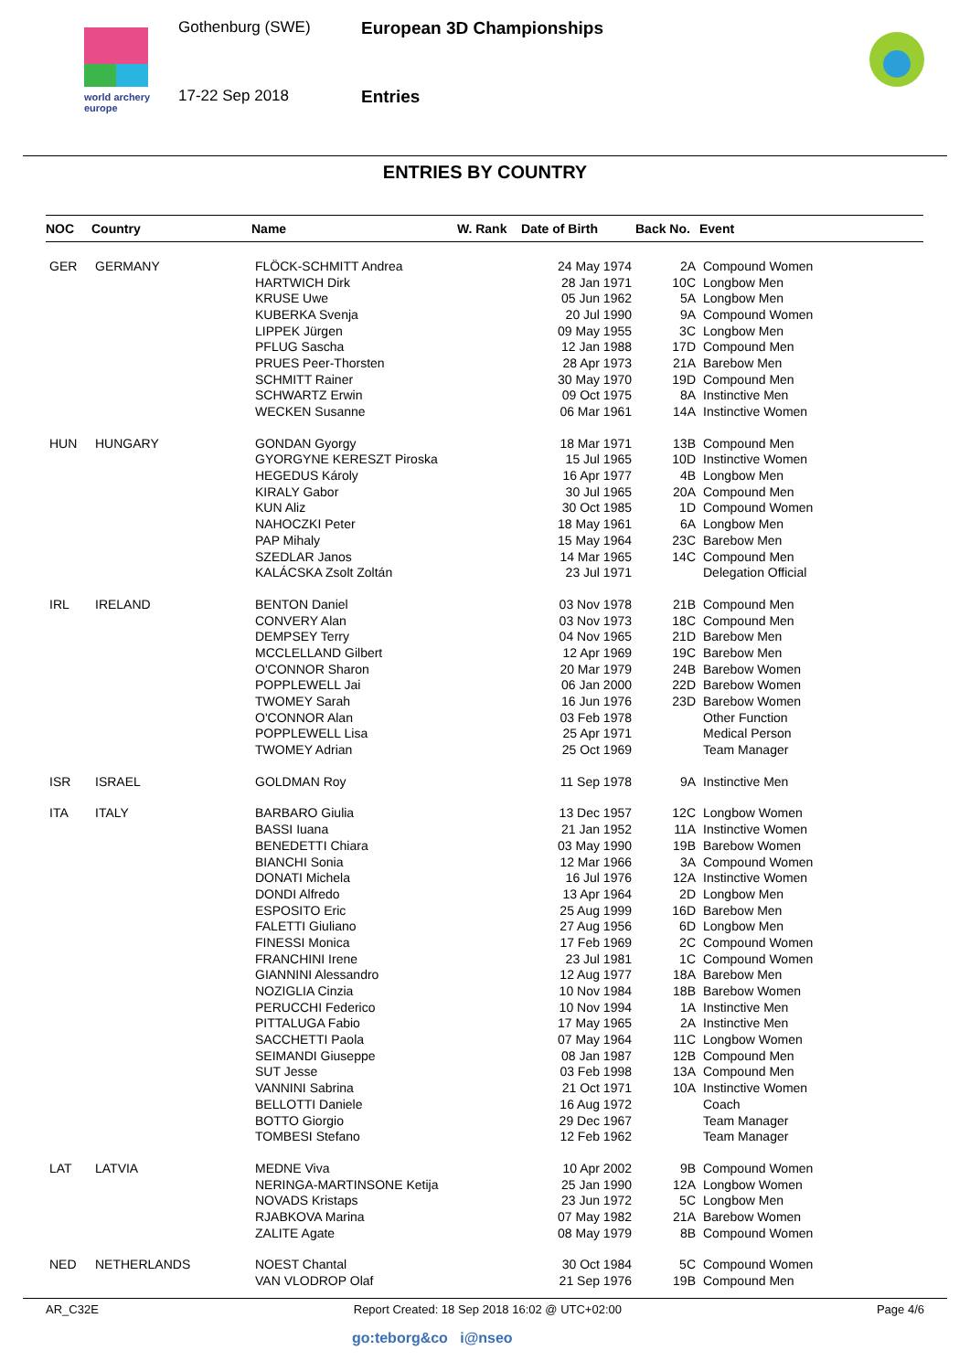world archery
europe
Gothenburg (SWE)
17-22 Sep 2018
European 3D Championships
Entries
ENTRIES BY COUNTRY
| NOC | Country | Name | W. Rank | Date of Birth | Back No. | Event |
| --- | --- | --- | --- | --- | --- | --- |
| GER | GERMANY | FLÖCK-SCHMITT Andrea | | 24 May 1974 | 2A | Compound Women |
| | | HARTWICH Dirk | | 28 Jan 1971 | 10C | Longbow Men |
| | | KRUSE Uwe | | 05 Jun 1962 | 5A | Longbow Men |
| | | KUBERKA Svenja | | 20 Jul 1990 | 9A | Compound Women |
| | | LIPPEK Jürgen | | 09 May 1955 | 3C | Longbow Men |
| | | PFLUG Sascha | | 12 Jan 1988 | 17D | Compound Men |
| | | PRUES Peer-Thorsten | | 28 Apr 1973 | 21A | Barebow Men |
| | | SCHMITT Rainer | | 30 May 1970 | 19D | Compound Men |
| | | SCHWARTZ Erwin | | 09 Oct 1975 | 8A | Instinctive Men |
| | | WECKEN Susanne | | 06 Mar 1961 | 14A | Instinctive Women |
| HUN | HUNGARY | GONDAN Gyorgy | | 18 Mar 1971 | 13B | Compound Men |
| | | GYORGYNE KERESZT Piroska | | 15 Jul 1965 | 10D | Instinctive Women |
| | | HEGEDUS Károly | | 16 Apr 1977 | 4B | Longbow Men |
| | | KIRALY Gabor | | 30 Jul 1965 | 20A | Compound Men |
| | | KUN Aliz | | 30 Oct 1985 | 1D | Compound Women |
| | | NAHOCZKI Peter | | 18 May 1961 | 6A | Longbow Men |
| | | PAP Mihaly | | 15 May 1964 | 23C | Barebow Men |
| | | SZEDLAR Janos | | 14 Mar 1965 | 14C | Compound Men |
| | | KALÁCSKA Zsolt Zoltán | | 23 Jul 1971 | | Delegation Official |
| IRL | IRELAND | BENTON Daniel | | 03 Nov 1978 | 21B | Compound Men |
| | | CONVERY Alan | | 03 Nov 1973 | 18C | Compound Men |
| | | DEMPSEY Terry | | 04 Nov 1965 | 21D | Barebow Men |
| | | MCCLELLAND Gilbert | | 12 Apr 1969 | 19C | Barebow Men |
| | | O'CONNOR Sharon | | 20 Mar 1979 | 24B | Barebow Women |
| | | POPPLEWELL Jai | | 06 Jan 2000 | 22D | Barebow Women |
| | | TWOMEY Sarah | | 16 Jun 1976 | 23D | Barebow Women |
| | | O'CONNOR Alan | | 03 Feb 1978 | | Other Function |
| | | POPPLEWELL Lisa | | 25 Apr 1971 | | Medical Person |
| | | TWOMEY Adrian | | 25 Oct 1969 | | Team Manager |
| ISR | ISRAEL | GOLDMAN Roy | | 11 Sep 1978 | 9A | Instinctive Men |
| ITA | ITALY | BARBARO Giulia | | 13 Dec 1957 | 12C | Longbow Women |
| | | BASSI Iuana | | 21 Jan 1952 | 11A | Instinctive Women |
| | | BENEDETTI Chiara | | 03 May 1990 | 19B | Barebow Women |
| | | BIANCHI Sonia | | 12 Mar 1966 | 3A | Compound Women |
| | | DONATI Michela | | 16 Jul 1976 | 12A | Instinctive Women |
| | | DONDI Alfredo | | 13 Apr 1964 | 2D | Longbow Men |
| | | ESPOSITO Eric | | 25 Aug 1999 | 16D | Barebow Men |
| | | FALETTI Giuliano | | 27 Aug 1956 | 6D | Longbow Men |
| | | FINESSI Monica | | 17 Feb 1969 | 2C | Compound Women |
| | | FRANCHINI Irene | | 23 Jul 1981 | 1C | Compound Women |
| | | GIANNINI Alessandro | | 12 Aug 1977 | 18A | Barebow Men |
| | | NOZIGLIA Cinzia | | 10 Nov 1984 | 18B | Barebow Women |
| | | PERUCCHI Federico | | 10 Nov 1994 | 1A | Instinctive Men |
| | | PITTALUGA Fabio | | 17 May 1965 | 2A | Instinctive Men |
| | | SACCHETTI Paola | | 07 May 1964 | 11C | Longbow Women |
| | | SEIMANDI Giuseppe | | 08 Jan 1987 | 12B | Compound Men |
| | | SUT Jesse | | 03 Feb 1998 | 13A | Compound Men |
| | | VANNINI Sabrina | | 21 Oct 1971 | 10A | Instinctive Women |
| | | BELLOTTI Daniele | | 16 Aug 1972 | | Coach |
| | | BOTTO Giorgio | | 29 Dec 1967 | | Team Manager |
| | | TOMBESI Stefano | | 12 Feb 1962 | | Team Manager |
| LAT | LATVIA | MEDNE Viva | | 10 Apr 2002 | 9B | Compound Women |
| | | NERINGA-MARTINSONE Ketija | | 25 Jan 1990 | 12A | Longbow Women |
| | | NOVADS Kristaps | | 23 Jun 1972 | 5C | Longbow Men |
| | | RJABKOVA Marina | | 07 May 1982 | 21A | Barebow Women |
| | | ZALITE Agate | | 08 May 1979 | 8B | Compound Women |
| NED | NETHERLANDS | NOEST Chantal | | 30 Oct 1984 | 5C | Compound Women |
| | | VAN VLODROP Olaf | | 21 Sep 1976 | 19B | Compound Men |
AR_C32E Report Created: 18 Sep 2018 16:02 @ UTC+02:00 Page 4/6
go:teborg&co i@nseo